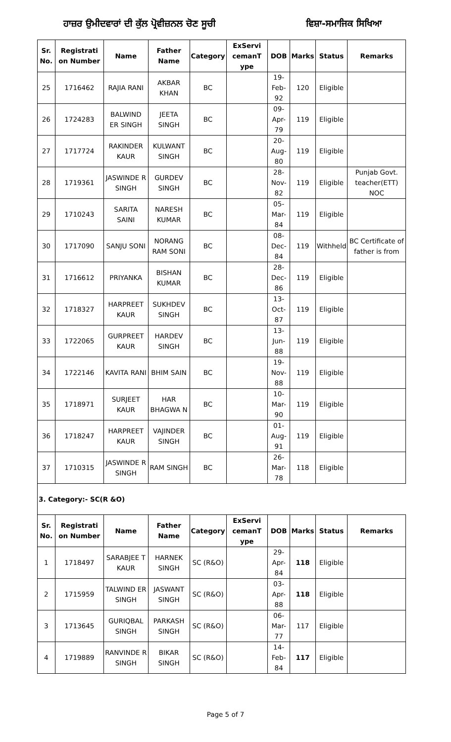ਹਾਜ਼ਰ ਉਮੀਦਵਾਰਾਂ ਦੀ ਕੁੱਲ ਪ੍ਰੋਵੀਜ਼ਨਲ ਚੋਣ ਸੂਚੀ ਵਿਸ਼ਾ-ਸਮਾਜਿਕ ਸਿਖਿਆ
| Sr. No. | Registrati on Number | Name | Father Name | Category | ExServi cemanT ype | DOB | Marks | Status | Remarks |
| --- | --- | --- | --- | --- | --- | --- | --- | --- | --- |
| 25 | 1716462 | RAJIA RANI | AKBAR KHAN | BC | | 19-Feb-92 | 120 | Eligible | |
| 26 | 1724283 | BALWIND ER SINGH | JEETA SINGH | BC | | 09-Apr-79 | 119 | Eligible | |
| 27 | 1717724 | RAKINDER KAUR | KULWANT SINGH | BC | | 20-Aug-80 | 119 | Eligible | |
| 28 | 1719361 | JASWINDE R SINGH | GURDEV SINGH | BC | | 28-Nov-82 | 119 | Eligible | Punjab Govt. teacher(ETT) NOC |
| 29 | 1710243 | SARITA SAINI | NARESH KUMAR | BC | | 05-Mar-84 | 119 | Eligible | |
| 30 | 1717090 | SANJU SONI | NORANG RAM SONI | BC | | 08-Dec-84 | 119 | Withheld | BC Certificate of father is from |
| 31 | 1716612 | PRIYANKA | BISHAN KUMAR | BC | | 28-Dec-86 | 119 | Eligible | |
| 32 | 1718327 | HARPREET KAUR | SUKHDEV SINGH | BC | | 13-Oct-87 | 119 | Eligible | |
| 33 | 1722065 | GURPREET KAUR | HARDEV SINGH | BC | | 13-Jun-88 | 119 | Eligible | |
| 34 | 1722146 | KAVITA RANI | BHIM SAIN | BC | | 19-Nov-88 | 119 | Eligible | |
| 35 | 1718971 | SURJEET KAUR | HAR BHAGWA N | BC | | 10-Mar-90 | 119 | Eligible | |
| 36 | 1718247 | HARPREET KAUR | VAJINDER SINGH | BC | | 01-Aug-91 | 119 | Eligible | |
| 37 | 1710315 | JASWINDE R SINGH | RAM SINGH | BC | | 26-Mar-78 | 118 | Eligible | |
| 3. Category:- SC(R &O) | | | | | | | | | |
| Sr. No. | Registrati on Number | Name | Father Name | Category | ExServi cemanT ype | DOB | Marks | Status | Remarks |
| 1 | 1718497 | SARABJEE T KAUR | HARNEK SINGH | SC (R&O) | | 29-Apr-84 | 118 | Eligible | |
| 2 | 1715959 | TALWIND ER SINGH | JASWANT SINGH | SC (R&O) | | 03-Apr-88 | 118 | Eligible | |
| 3 | 1713645 | GURIQBAL SINGH | PARKASH SINGH | SC (R&O) | | 06-Mar-77 | 117 | Eligible | |
| 4 | 1719889 | RANVINDE R SINGH | BIKAR SINGH | SC (R&O) | | 14-Feb-84 | 117 | Eligible | |
Page 5 of 7